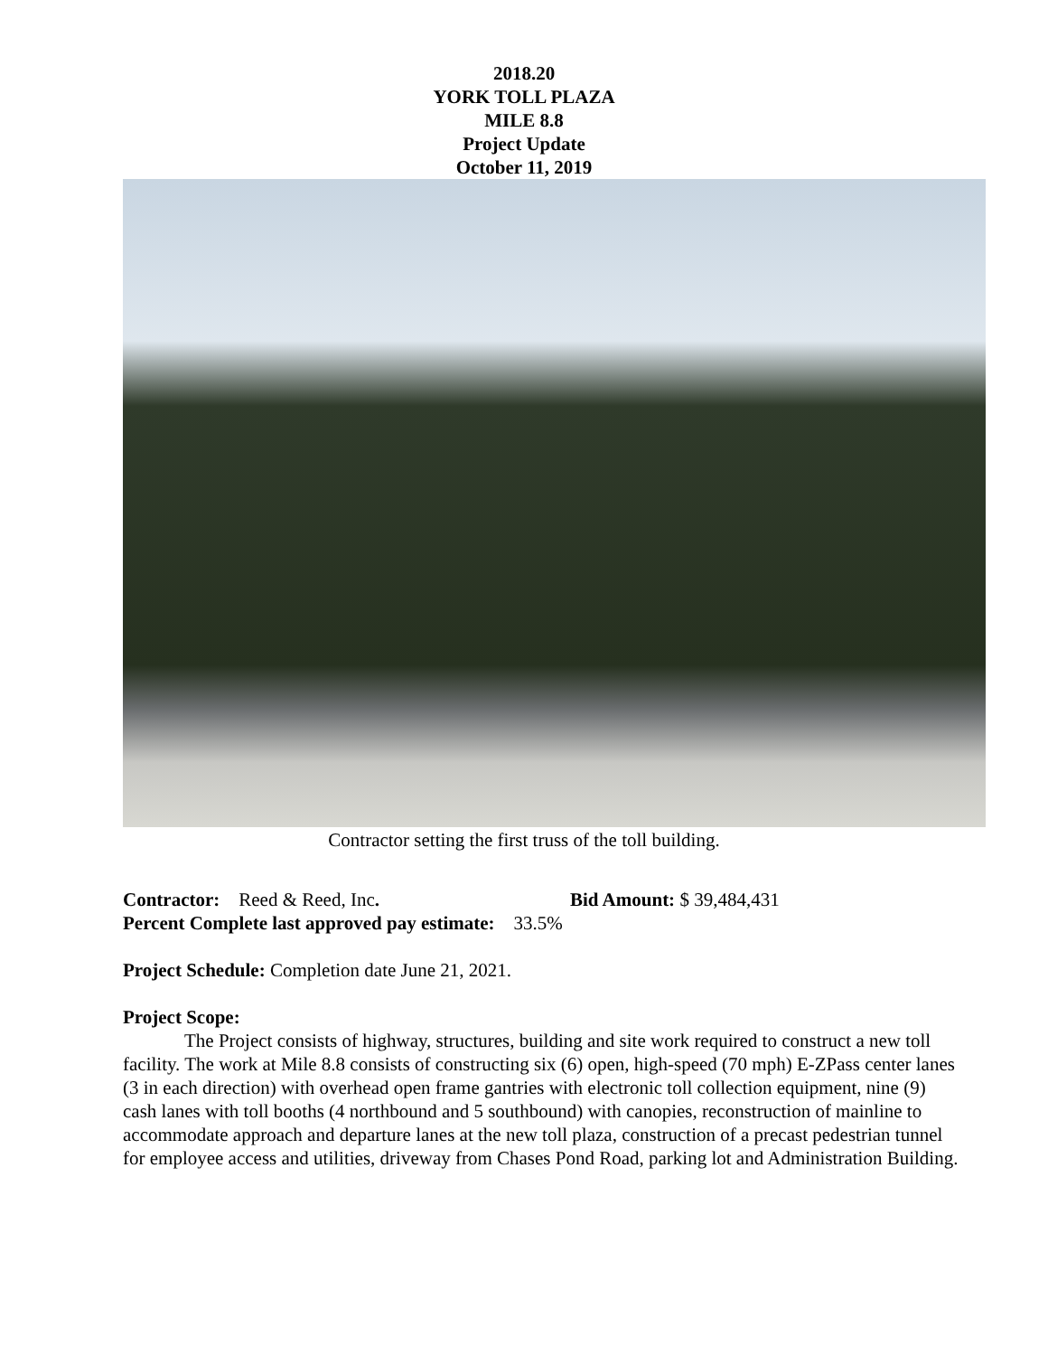2018.20
YORK TOLL PLAZA
MILE 8.8
Project Update
October 11, 2019
Contractor setting the first truss of the toll building.
Contractor: Reed & Reed, Inc. Bid Amount: $ 39,484,431
Percent Complete last approved pay estimate: 33.5%
Project Schedule: Completion date June 21, 2021.
Project Scope:
The Project consists of highway, structures, building and site work required to construct a new toll facility. The work at Mile 8.8 consists of constructing six (6) open, high-speed (70 mph) E-ZPass center lanes (3 in each direction) with overhead open frame gantries with electronic toll collection equipment, nine (9) cash lanes with toll booths (4 northbound and 5 southbound) with canopies, reconstruction of mainline to accommodate approach and departure lanes at the new toll plaza, construction of a precast pedestrian tunnel for employee access and utilities, driveway from Chases Pond Road, parking lot and Administration Building.